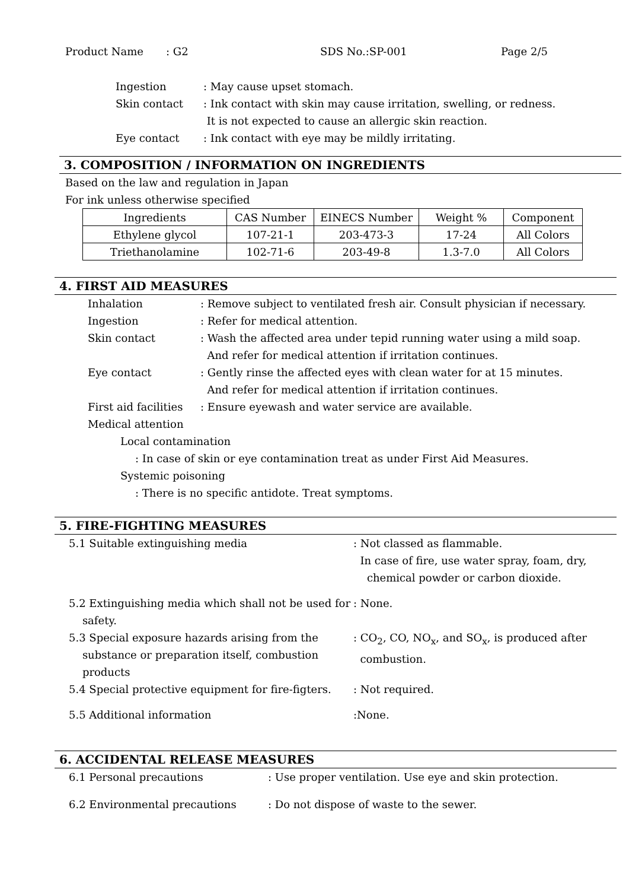Product Name: G2 SDS No.:SP-001 Page 2/5
Ingestion: May cause upset stomach.
Skin contact: Ink contact with skin may cause irritation, swelling, or redness.
It is not expected to cause an allergic skin reaction.
Eye contact: Ink contact with eye may be mildly irritating.
3. COMPOSITION / INFORMATION ON INGREDIENTS
Based on the law and regulation in Japan
For ink unless otherwise specified
| Ingredients | CAS Number | EINECS Number | Weight % | Component |
| --- | --- | --- | --- | --- |
| Ethylene glycol | 107-21-1 | 203-473-3 | 17-24 | All Colors |
| Triethanolamine | 102-71-6 | 203-49-8 | 1.3-7.0 | All Colors |
4. FIRST AID MEASURES
Inhalation: Remove subject to ventilated fresh air. Consult physician if necessary.
Ingestion: Refer for medical attention.
Skin contact: Wash the affected area under tepid running water using a mild soap.
And refer for medical attention if irritation continues.
Eye contact: Gently rinse the affected eyes with clean water for at 15 minutes.
And refer for medical attention if irritation continues.
First aid facilities: Ensure eyewash and water service are available.
Medical attention
Local contamination
: In case of skin or eye contamination treat as under First Aid Measures.
Systemic poisoning
: There is no specific antidote. Treat symptoms.
5. FIRE-FIGHTING MEASURES
5.1 Suitable extinguishing media: Not classed as flammable.
In case of fire, use water spray, foam, dry,
chemical powder or carbon dioxide.
5.2 Extinguishing media which shall not be used for
safety.: None.
5.3 Special exposure hazards arising from the
substance or preparation itself, combustion
products: CO<sub>2</sub>, CO, NO<sub>x</sub>, and SO<sub>x</sub>, is produced after
combustion.
5.4 Special protective equipment for fire-figters.: Not required.
5.5 Additional information:None.
6. ACCIDENTAL RELEASE MEASURES
6.1 Personal precautions: Use proper ventilation. Use eye and skin protection.
6.2 Environmental precautions: Do not dispose of waste to the sewer.